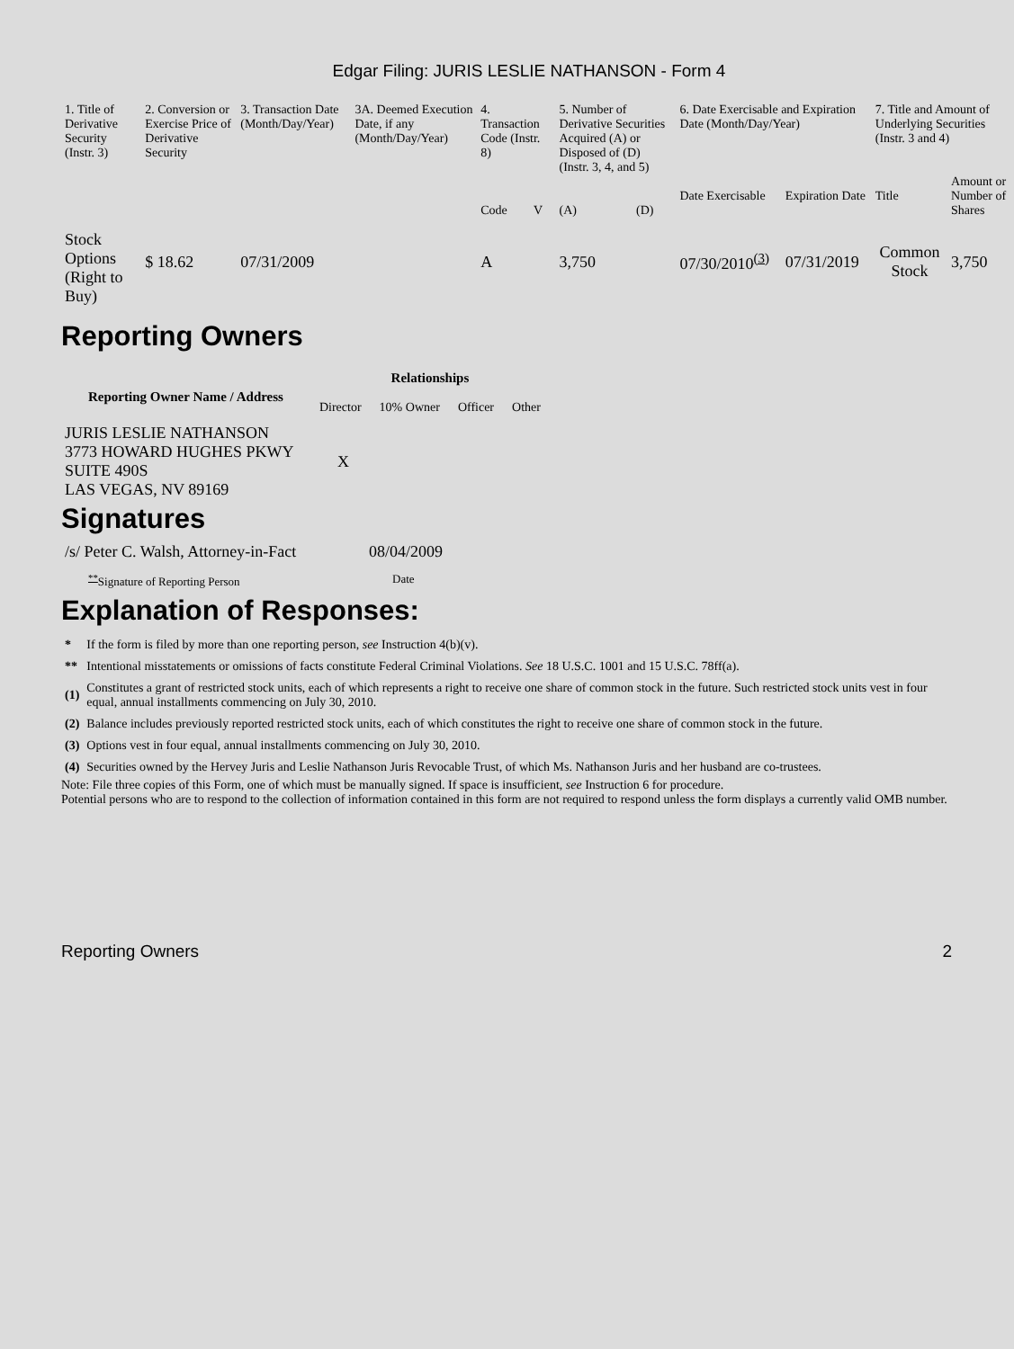Edgar Filing: JURIS LESLIE NATHANSON - Form 4
| 1. Title of Derivative Security (Instr. 3) | 2. Conversion or Exercise Price of Derivative Security | 3. Transaction Date (Month/Day/Year) | 3A. Deemed Execution Date, if any (Month/Day/Year) | 4. Transaction Code (Instr. 8) | | 5. Number of Derivative Securities Acquired (A) or Disposed of (D) (Instr. 3, 4, and 5) | | 6. Date Exercisable and Expiration Date (Month/Day/Year) | | 7. Title and Amount of Underlying Securities (Instr. 3 and 4) | |
| | | | | Code | V | (A) | (D) | Date Exercisable | Expiration Date | Title | Amount or Number of Shares |
| Stock Options (Right to Buy) | $ 18.62 | 07/31/2009 | | A | | 3,750 | | 07/30/2010<sup>(3)</sup> | 07/31/2019 | Common Stock | 3,750 |
Reporting Owners
| Reporting Owner Name / Address | Relationships | | | |
| --- | --- | --- | --- | --- |
| | Director | 10% Owner | Officer | Other |
| JURIS LESLIE NATHANSON 3773 HOWARD HUGHES PKWY SUITE 490S LAS VEGAS, NV 89169 | X | | | |
Signatures
| /s/ Peter C. Walsh, Attorney-in-Fact | 08/04/2009 |
| <sup>**</sup> Signature of Reporting Person | Date |
Explanation of Responses:
| * | If the form is filed by more than one reporting person, see Instruction 4(b)(v). |
| ** | Intentional misstatements or omissions of facts constitute Federal Criminal Violations. See 18 U.S.C. 1001 and 15 U.S.C. 78ff(a). |
| (1) | Constitutes a grant of restricted stock units, each of which represents a right to receive one share of common stock in the future. Such restricted stock units vest in four equal, annual installments commencing on July 30, 2010. |
| (2) | Balance includes previously reported restricted stock units, each of which constitutes the right to receive one share of common stock in the future. |
| (3) | Options vest in four equal, annual installments commencing on July 30, 2010. |
| (4) | Securities owned by the Hervey Juris and Leslie Nathanson Juris Revocable Trust, of which Ms. Nathanson Juris and her husband are co-trustees. |
Note: File three copies of this Form, one of which must be manually signed. If space is insufficient, see Instruction 6 for procedure.
Potential persons who are to respond to the collection of information contained in this form are not required to respond unless the form displays a currently valid OMB number.
Reporting Owners 2